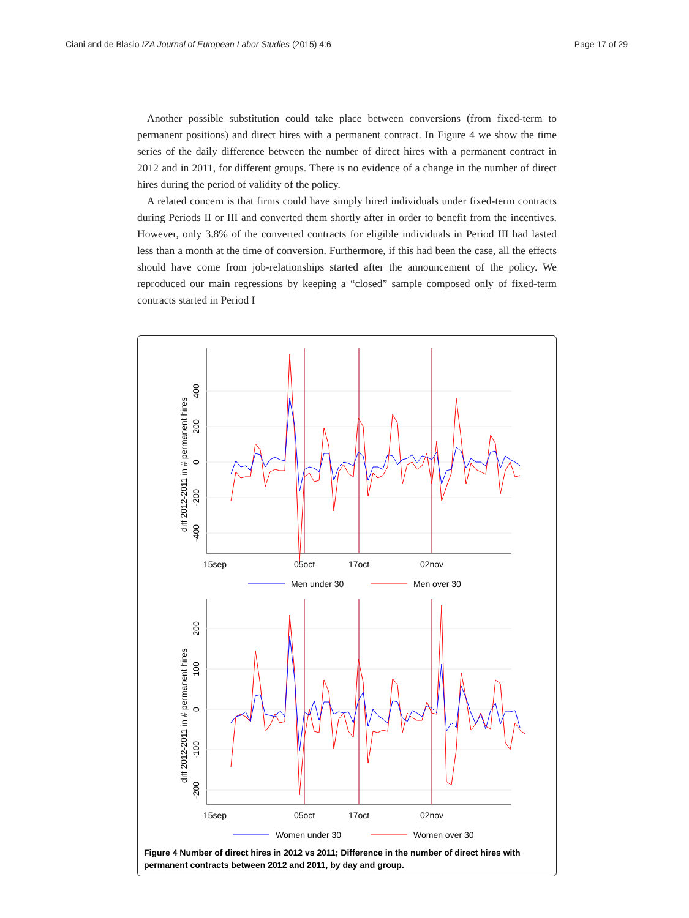Ciani and de Blasio IZA Journal of European Labor Studies (2015) 4:6 Page 17 of 29
Another possible substitution could take place between conversions (from fixed-term to permanent positions) and direct hires with a permanent contract. In Figure 4 we show the time series of the daily difference between the number of direct hires with a permanent contract in 2012 and in 2011, for different groups. There is no evidence of a change in the number of direct hires during the period of validity of the policy.
A related concern is that firms could have simply hired individuals under fixed-term contracts during Periods II or III and converted them shortly after in order to benefit from the incentives. However, only 3.8% of the converted contracts for eligible individuals in Period III had lasted less than a month at the time of conversion. Furthermore, if this had been the case, all the effects should have come from job-relationships started after the announcement of the policy. We reproduced our main regressions by keeping a “closed” sample composed only of fixed-term contracts started in Period I
15sep
05oct
17oct
02nov
400
200
0
-200
-400
diff 2012-2011 in # permanent hires
Men under 30
Men over 30
15sep
05oct
17oct
02nov
200
100
0
-100
-200
diff 2012-2011 in # permanent hires
Women under 30
Women over 30
Figure 4 Number of direct hires in 2012 vs 2011; Difference in the number of direct hires with permanent contracts between 2012 and 2011, by day and group.